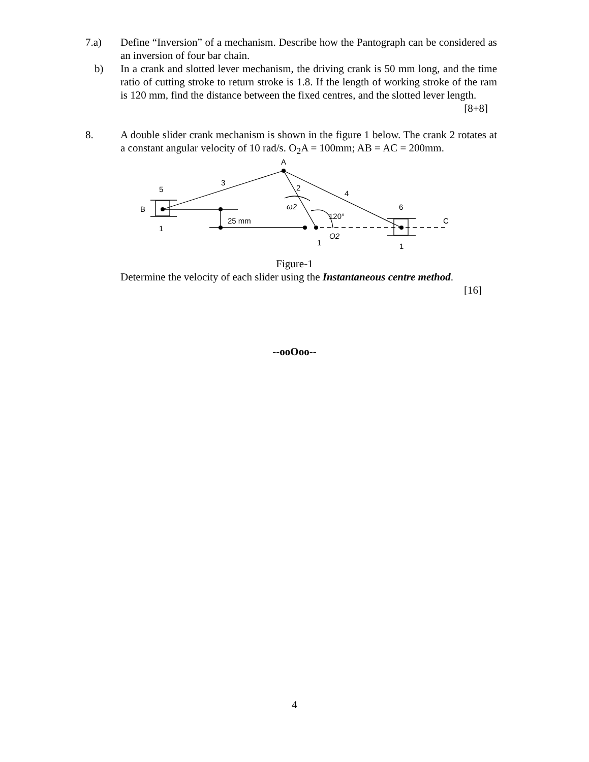7.a) Define “Inversion” of a mechanism. Describe how the Pantograph can be considered as an inversion of four bar chain.
b) In a crank and slotted lever mechanism, the driving crank is 50 mm long, and the time ratio of cutting stroke to return stroke is 1.8. If the length of working stroke of the ram is 120 mm, find the distance between the fixed centres, and the slotted lever length. [8+8]
8. A double slider crank mechanism is shown in the figure 1 below. The crank 2 rotates at a constant angular velocity of 10 rad/s. O<sub>2</sub>A = 100mm; AB = AC = 200mm.
A
3
2
4
5
B
1
ω2
6
120°
25 mm
C
O2
1
1
Figure-1
Determine the velocity of each slider using the Instantaneous centre method.
[16]
--ooOoo--
4